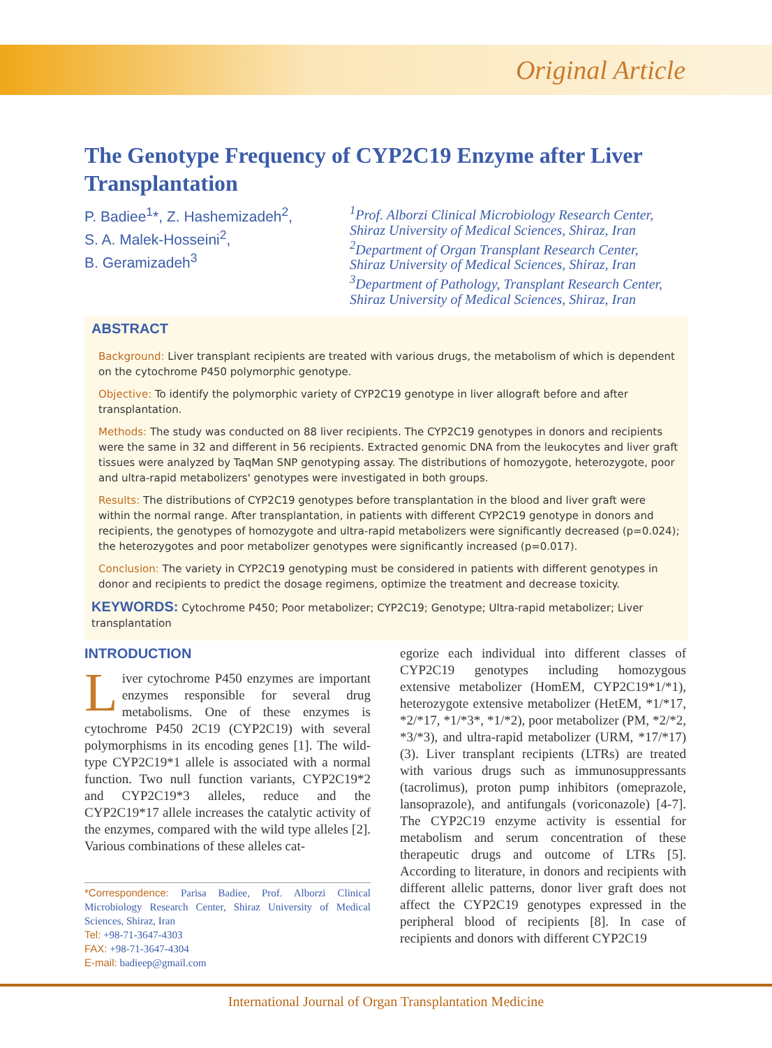Original Article
The Genotype Frequency of CYP2C19 Enzyme after Liver Transplantation
P. Badiee<sup>1</sup>*, Z. Hashemizadeh<sup>2</sup>,
S. A. Malek-Hosseini<sup>2</sup>,
B. Geramizadeh<sup>3</sup>
<sup>1</sup> Prof. Alborzi Clinical Microbiology Research Center,
Shiraz University of Medical Sciences, Shiraz, Iran
<sup>2</sup> Department of Organ Transplant Research Center,
Shiraz University of Medical Sciences, Shiraz, Iran
<sup>3</sup> Department of Pathology, Transplant Research Center,
Shiraz University of Medical Sciences, Shiraz, Iran
ABSTRACT
Background: Liver transplant recipients are treated with various drugs, the metabolism of which is dependent on the cytochrome P450 polymorphic genotype.
Objective: To identify the polymorphic variety of CYP2C19 genotype in liver allograft before and after transplantation.
Methods: The study was conducted on 88 liver recipients. The CYP2C19 genotypes in donors and recipients were the same in 32 and different in 56 recipients. Extracted genomic DNA from the leukocytes and liver graft tissues were analyzed by TaqMan SNP genotyping assay. The distributions of homozygote, heterozygote, poor and ultra-rapid metabolizers' genotypes were investigated in both groups.
Results: The distributions of CYP2C19 genotypes before transplantation in the blood and liver graft were within the normal range. After transplantation, in patients with different CYP2C19 genotype in donors and recipients, the genotypes of homozygote and ultra-rapid metabolizers were significantly decreased (p=0.024); the heterozygotes and poor metabolizer genotypes were significantly increased (p=0.017).
Conclusion: The variety in CYP2C19 genotyping must be considered in patients with different genotypes in donor and recipients to predict the dosage regimens, optimize the treatment and decrease toxicity.
KEYWORDS: Cytochrome P450; Poor metabolizer; CYP2C19; Genotype; Ultra-rapid metabolizer; Liver transplantation
INTRODUCTION
Liver cytochrome P450 enzymes are important enzymes responsible for several drug metabolisms. One of these enzymes is cytochrome P450 2C19 (CYP2C19) with several polymorphisms in its encoding genes [1]. The wild-type CYP2C19*1 allele is associated with a normal function. Two null function variants, CYP2C19*2 and CYP2C19*3 alleles, reduce and the CYP2C19*17 allele increases the catalytic activity of the enzymes, compared with the wild type alleles [2]. Various combinations of these alleles cat-
*Correspondence: Parisa Badiee, Prof. Alborzi Clinical Microbiology Research Center, Shiraz University of Medical Sciences, Shiraz, Iran
Tel: +98-71-3647-4303
FAX: +98-71-3647-4304
E-mail: badieep@gmail.com
egorize each individual into different classes of CYP2C19 genotypes including homozygous extensive metabolizer (HomEM, CYP2C19*1/*1), heterozygote extensive metabolizer (HetEM, *1/*17, *2/*17, *1/*3*, *1/*2), poor metabolizer (PM, *2/*2, *3/*3), and ultra-rapid metabolizer (URM, *17/*17) (3). Liver transplant recipients (LTRs) are treated with various drugs such as immunosuppressants (tacrolimus), proton pump inhibitors (omeprazole, lansoprazole), and antifungals (voriconazole) [4-7]. The CYP2C19 enzyme activity is essential for metabolism and serum concentration of these therapeutic drugs and outcome of LTRs [5]. According to literature, in donors and recipients with different allelic patterns, donor liver graft does not affect the CYP2C19 genotypes expressed in the peripheral blood of recipients [8]. In case of recipients and donors with different CYP2C19
International Journal of Organ Transplantation Medicine